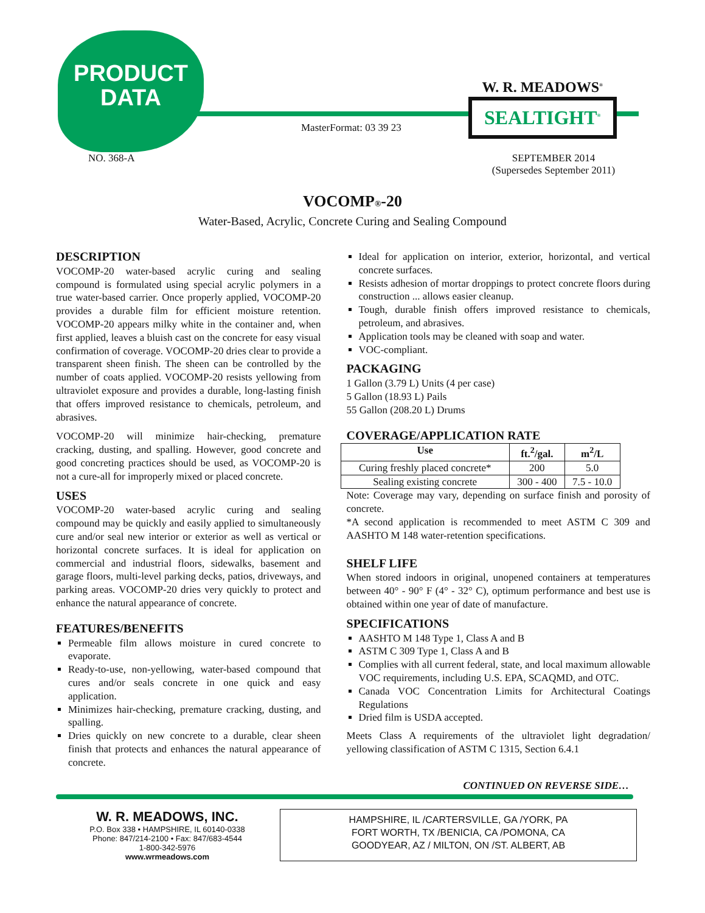PRODUCT
DATA
MasterFormat: 03 39 23
W. R. MEADOWS<sup>®</sup>
SEALTIGHT<sup>®</sup>
NO. 368-A
SEPTEMBER 2014
(Supersedes September 2011)
VOCOMP®-20
Water-Based, Acrylic, Concrete Curing and Sealing Compound
DESCRIPTION
VOCOMP-20 water-based acrylic curing and sealing compound is formulated using special acrylic polymers in a true water-based carrier. Once properly applied, VOCOMP-20 provides a durable film for efficient moisture retention. VOCOMP-20 appears milky white in the container and, when first applied, leaves a bluish cast on the concrete for easy visual confirmation of coverage. VOCOMP-20 dries clear to provide a transparent sheen finish. The sheen can be controlled by the number of coats applied. VOCOMP-20 resists yellowing from ultraviolet exposure and provides a durable, long-lasting finish that offers improved resistance to chemicals, petroleum, and abrasives.
VOCOMP-20 will minimize hair-checking, premature cracking, dusting, and spalling. However, good concrete and good concreting practices should be used, as VOCOMP-20 is not a cure-all for improperly mixed or placed concrete.
USES
VOCOMP-20 water-based acrylic curing and sealing compound may be quickly and easily applied to simultaneously cure and/or seal new interior or exterior as well as vertical or horizontal concrete surfaces. It is ideal for application on commercial and industrial floors, sidewalks, basement and garage floors, multi-level parking decks, patios, driveways, and parking areas. VOCOMP-20 dries very quickly to protect and enhance the natural appearance of concrete.
FEATURES/BENEFITS
Permeable film allows moisture in cured concrete to evaporate.
Ready-to-use, non-yellowing, water-based compound that cures and/or seals concrete in one quick and easy application.
Minimizes hair-checking, premature cracking, dusting, and spalling.
Dries quickly on new concrete to a durable, clear sheen finish that protects and enhances the natural appearance of concrete.
Ideal for application on interior, exterior, horizontal, and vertical concrete surfaces.
Resists adhesion of mortar droppings to protect concrete floors during construction ... allows easier cleanup.
Tough, durable finish offers improved resistance to chemicals, petroleum, and abrasives.
Application tools may be cleaned with soap and water.
VOC-compliant.
PACKAGING
1 Gallon (3.79 L) Units (4 per case)
5 Gallon (18.93 L) Pails
55 Gallon (208.20 L) Drums
COVERAGE/APPLICATION RATE
| Use | ft.<sup>2</sup>/gal. | m<sup>2</sup>/L |
| --- | --- | --- |
| Curing freshly placed concrete* | 200 | 5.0 |
| Sealing existing concrete | 300 - 400 | 7.5 - 10.0 |
Note: Coverage may vary, depending on surface finish and porosity of concrete.
*A second application is recommended to meet ASTM C 309 and AASHTO M 148 water-retention specifications.
SHELF LIFE
When stored indoors in original, unopened containers at temperatures between 40° - 90° F (4° - 32° C), optimum performance and best use is obtained within one year of date of manufacture.
SPECIFICATIONS
AASHTO M 148 Type 1, Class A and B
ASTM C 309 Type 1, Class A and B
Complies with all current federal, state, and local maximum allowable VOC requirements, including U.S. EPA, SCAQMD, and OTC.
Canada VOC Concentration Limits for Architectural Coatings Regulations
Dried film is USDA accepted.
Meets Class A requirements of the ultraviolet light degradation/ yellowing classification of ASTM C 1315, Section 6.4.1
CONTINUED ON REVERSE SIDE…
W. R. MEADOWS, INC.
P.O. Box 338 • HAMPSHIRE, IL 60140-0338
Phone: 847/214-2100 • Fax: 847/683-4544
1-800-342-5976
www.wrmeadows.com
HAMPSHIRE, IL /CARTERSVILLE, GA /YORK, PA
FORT WORTH, TX /BENICIA, CA /POMONA, CA
GOODYEAR, AZ / MILTON, ON /ST. ALBERT, AB